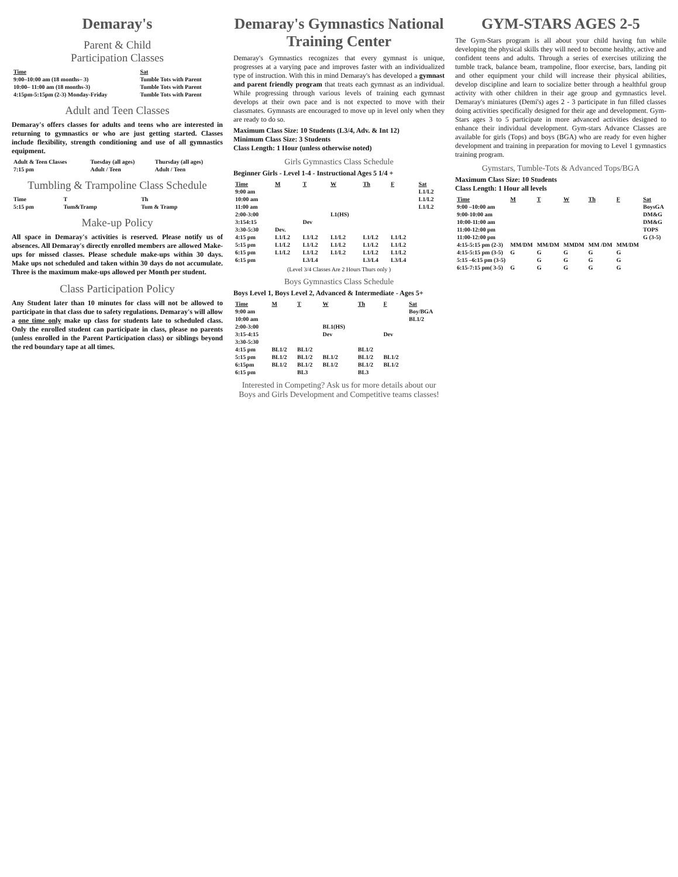Demaray's
Parent & Child
Participation Classes
| Time | Sat |
| --- | --- |
| 9:00–10:00 am (18 months– 3) | Tumble Tots with Parent |
| 10:00– 11:00 am (18 months-3) | Tumble Tots with Parent |
| 4:15pm-5:15pm (2-3) Monday-Friday | Tumble Tots with Parent |
Adult and Teen Classes
Demaray's offers classes for adults and teens who are interested in returning to gymnastics or who are just getting started. Classes include flexibility, strength conditioning and use of all gymnastics equipment.
| Adult & Teen Classes | Tuesday (all ages) | Thursday (all ages) |
| 7:15 pm | Adult / Teen | Adult / Teen |
Tumbling & Trampoline Class Schedule
| Time | T | Th |
| 5:15 pm | Tum&Tramp | Tum & Tramp |
Make-up Policy
All space in Demaray's activities is reserved. Please notify us of absences. All Demaray's directly enrolled members are allowed Make-ups for missed classes. Please schedule make-ups within 30 days. Make ups not scheduled and taken within 30 days do not accumulate. Three is the maximum make-ups allowed per Month per student.
Class Participation Policy
Any Student later than 10 minutes for class will not be allowed to participate in that class due to safety regulations. Demaray's will allow a one time only make up class for students late to scheduled class. Only the enrolled student can participate in class, please no parents (unless enrolled in the Parent Participation class) or siblings beyond the red boundary tape at all times.
Demaray's Gymnastics National Training Center
Demaray's Gymnastics recognizes that every gymnast is unique, progresses at a varying pace and improves faster with an individualized type of instruction. With this in mind Demaray's has developed a gymnast and parent friendly program that treats each gymnast as an individual. While progressing through various levels of training each gymnast develops at their own pace and is not expected to move with their classmates. Gymnasts are encouraged to move up in level only when they are ready to do so.
Maximum Class Size: 10 Students (L3/4, Adv. & Int 12)
Minimum Class Size: 3 Students
Class Length: 1 Hour (unless otherwise noted)
Girls Gymnastics Class Schedule
Beginner Girls - Level 1-4 - Instructional Ages 5 1/4 +
| Time | M | T | W | Th | F | Sat |
| --- | --- | --- | --- | --- | --- | --- |
| 9:00 am | | | | | | L1/L2 |
| 10:00 am | | | | | | L1/L2 |
| 11:00 am | | | | | | L1/L2 |
| 2:00-3:00 | | | L1(HS) | | | |
| 3:154:15 | | Dev | | | | |
| 3:30-5:30 | Dev. | | | | | |
| 4:15 pm | L1/L2 | L1/L2 | L1/L2 | L1/L2 | L1/L2 | |
| 5:15 pm | L1/L2 | L1/L2 | L1/L2 | L1/L2 | L1/L2 | |
| 6:15 pm | L1/L2 | L1/L2 | L1/L2 | L1/L2 | L1/L2 | |
| 6:15 pm | | L3/L4 | | L3/L4 | L3/L4 | |
(Level 3/4 Classes Are 2 Hours Thurs only )
Boys Gymnastics Class Schedule
Boys Level 1, Boys Level 2, Advanced & Intermediate - Ages 5+
| Time | M | T | W | Th | F | Sat |
| --- | --- | --- | --- | --- | --- | --- |
| 9:00 am | | | | | | Boy/BGA |
| 10:00 am | | | | | | BL1/2 |
| 2:00-3:00 | | | BL1(HS) | | | |
| 3:15-4:15 | | | Dev | | Dev | |
| 3:30-5:30 | | | | | | |
| 4:15 pm | BL1/2 | BL1/2 | | BL1/2 | | |
| 5:15 pm | BL1/2 | BL1/2 | BL1/2 | BL1/2 | BL1/2 | |
| 6:15pm | BL1/2 | BL1/2 | BL1/2 | BL1/2 | BL1/2 | |
| 6:15 pm | | BL3 | | BL3 | | |
Interested in Competing? Ask us for more details about our Boys and Girls Development and Competitive teams classes!
GYM-STARS AGES 2-5
The Gym-Stars program is all about your child having fun while developing the physical skills they will need to become healthy, active and confident teens and adults. Through a series of exercises utilizing the tumble track, balance beam, trampoline, floor exercise, bars, landing pit and other equipment your child will increase their physical abilities, develop discipline and learn to socialize better through a healthful group activity with other children in their age group and gymnastics level. Demaray's miniatures (Demi's) ages 2 - 3 participate in fun filled classes doing activities specifically designed for their age and development. Gym-Stars ages 3 to 5 participate in more advanced activities designed to enhance their individual development. Gym-stars Advance Classes are available for girls (Tops) and boys (BGA) who are ready for even higher development and training in preparation for moving to Level 1 gymnastics training program.
Gymstars, Tumble-Tots & Advanced Tops/BGA
Maximum Class Size: 10 Students
Class Length: 1 Hour all levels
| Time | M | T | W | Th | F | Sat |
| --- | --- | --- | --- | --- | --- | --- |
| 9:00 –10:00 am | | | | | | BoysGA |
| 9:00-10:00 am | | | | | | DM&G |
| 10:00-11:00 am | | | | | | DM&G |
| 11:00-12:00 pm | | | | | | TOPS |
| 11:00-12:00 pm | | | | | | G (3-5) |
| 4:15-5:15 pm (2-3) | MM/DM | MM/DM | MMDM | MM /DM | MM/DM | |
| 4:15-5:15 pm (3-5) | G | G | G | G | G | |
| 5:15 –6:15 pm (3-5) | | G | G | G | G | |
| 6:15-7:15 pm( 3-5) | G | G | G | G | G | |